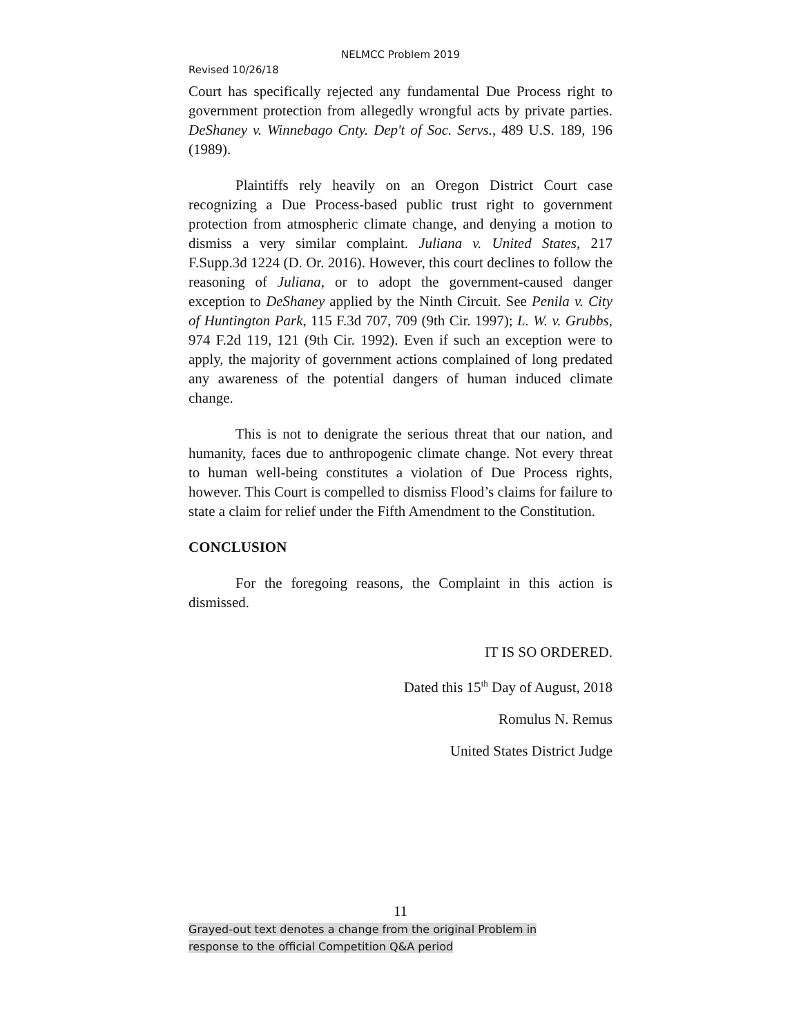NELMCC Problem 2019
Revised 10/26/18
Court has specifically rejected any fundamental Due Process right to government protection from allegedly wrongful acts by private parties. DeShaney v. Winnebago Cnty. Dep't of Soc. Servs., 489 U.S. 189, 196 (1989).
Plaintiffs rely heavily on an Oregon District Court case recognizing a Due Process-based public trust right to government protection from atmospheric climate change, and denying a motion to dismiss a very similar complaint. Juliana v. United States, 217 F.Supp.3d 1224 (D. Or. 2016). However, this court declines to follow the reasoning of Juliana, or to adopt the government-caused danger exception to DeShaney applied by the Ninth Circuit. See Penila v. City of Huntington Park, 115 F.3d 707, 709 (9th Cir. 1997); L. W. v. Grubbs, 974 F.2d 119, 121 (9th Cir. 1992). Even if such an exception were to apply, the majority of government actions complained of long predated any awareness of the potential dangers of human induced climate change.
This is not to denigrate the serious threat that our nation, and humanity, faces due to anthropogenic climate change. Not every threat to human well-being constitutes a violation of Due Process rights, however. This Court is compelled to dismiss Flood’s claims for failure to state a claim for relief under the Fifth Amendment to the Constitution.
CONCLUSION
For the foregoing reasons, the Complaint in this action is dismissed.
IT IS SO ORDERED.
Dated this 15<sup>th</sup> Day of August, 2018
Romulus N. Remus
United States District Judge
11
Grayed-out text denotes a change from the original Problem in
response to the official Competition Q&A period